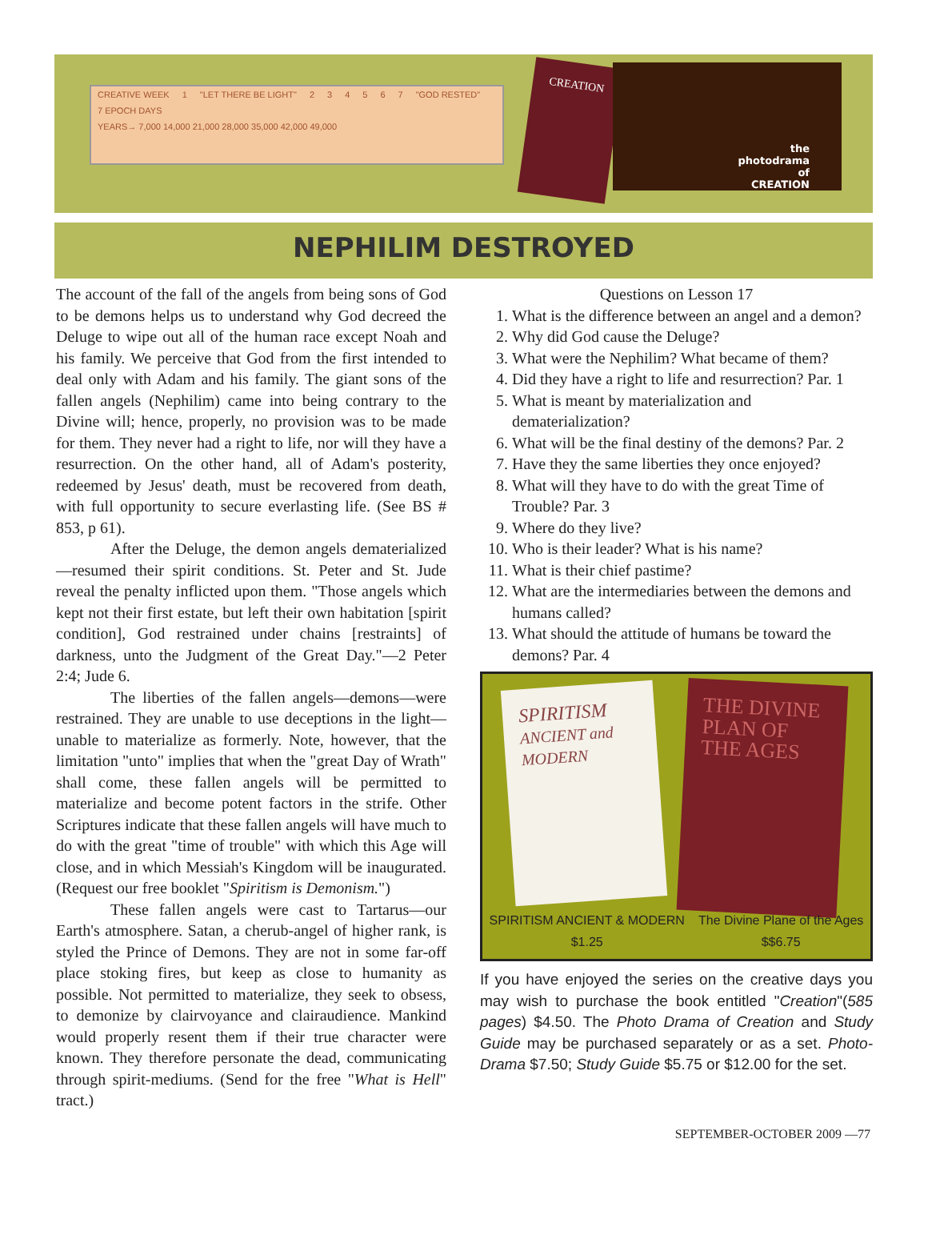CREATIVE WEEK 1 "LET THERE BE LIGHT" 234567 "GOD RESTED" 7 EPOCH DAYS
YEARS→ 7,000 14,000 21,000 28,000 35,000 42,000 49,000
CREATION
the
photodrama
of
CREATION
NEPHILIM DESTROYED
The account of the fall of the angels from being sons of God to be demons helps us to understand why God decreed the Deluge to wipe out all of the human race except Noah and his family. We perceive that God from the first intended to deal only with Adam and his family. The giant sons of the fallen angels (Nephilim) came into being contrary to the Divine will; hence, properly, no provision was to be made for them. They never had a right to life, nor will they have a resurrection. On the other hand, all of Adam's posterity, redeemed by Jesus' death, must be recovered from death, with full opportunity to secure everlasting life. (See BS # 853, p 61).
After the Deluge, the demon angels dematerialized—resumed their spirit conditions. St. Peter and St. Jude reveal the penalty inflicted upon them. "Those angels which kept not their first estate, but left their own habitation [spirit condition], God restrained under chains [restraints] of darkness, unto the Judgment of the Great Day."—2 Peter 2:4; Jude 6.
The liberties of the fallen angels—demons—were restrained. They are unable to use deceptions in the light—unable to materialize as formerly. Note, however, that the limitation "unto" implies that when the "great Day of Wrath" shall come, these fallen angels will be permitted to materialize and become potent factors in the strife. Other Scriptures indicate that these fallen angels will have much to do with the great "time of trouble" with which this Age will close, and in which Messiah's Kingdom will be inaugurated. (Request our free booklet "Spiritism is Demonism.")
These fallen angels were cast to Tartarus—our Earth's atmosphere. Satan, a cherub-angel of higher rank, is styled the Prince of Demons. They are not in some far-off place stoking fires, but keep as close to humanity as possible. Not permitted to materialize, they seek to obsess, to demonize by clairvoyance and clairaudience. Mankind would properly resent them if their true character were known. They therefore personate the dead, communicating through spirit-mediums. (Send for the free "What is Hell" tract.)
Questions on Lesson 17
1. What is the difference between an angel and a demon?
2. Why did God cause the Deluge?
3. What were the Nephilim? What became of them?
4. Did they have a right to life and resurrection? Par. 1
5. What is meant by materialization and dematerialization?
6. What will be the final destiny of the demons? Par. 2
7. Have they the same liberties they once enjoyed?
8. What will they have to do with the great Time of Trouble? Par. 3
9. Where do they live?
10. Who is their leader? What is his name?
11. What is their chief pastime?
12. What are the intermediaries between the demons and humans called?
13. What should the attitude of humans be toward the demons? Par. 4
SPIRITISM
ANCIENT and MODERN
THE DIVINE PLAN OF THE AGES
SPIRITISM ANCIENT & MODERN
$1.25
The Divine Plane of the Ages
$$6.75
If you have enjoyed the series on the creative days you may wish to purchase the book entitled "Creation"(585 pages) $4.50. The Photo Drama of Creation and Study Guide may be purchased separately or as a set. Photo-Drama $7.50; Study Guide $5.75 or $12.00 for the set.
SEPTEMBER-OCTOBER 2009 —77